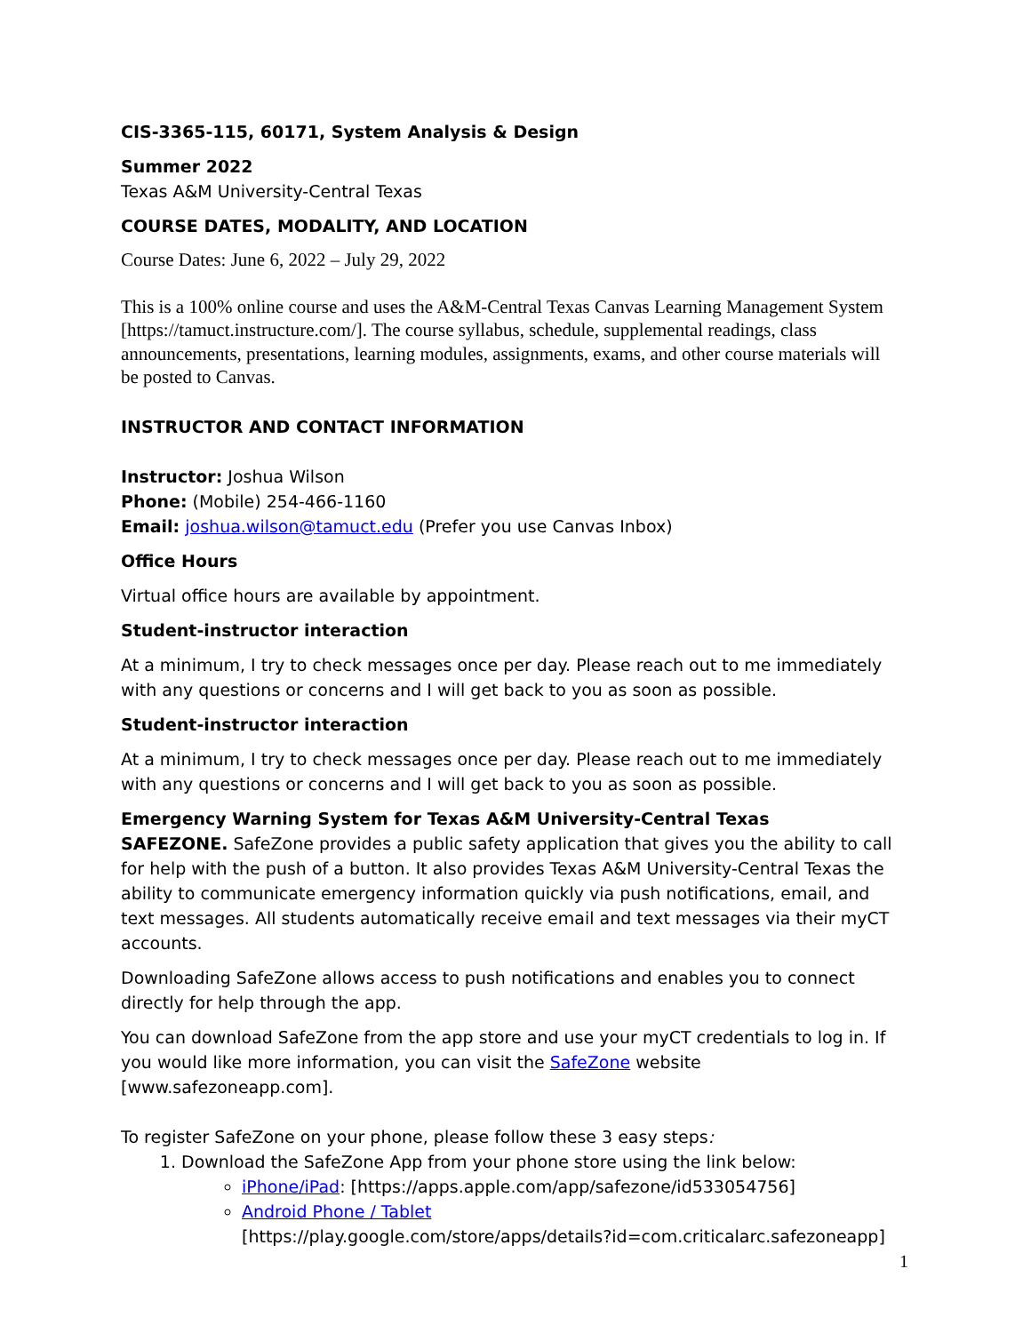CIS-3365-115, 60171, System Analysis & Design
Summer 2022
Texas A&M University-Central Texas
COURSE DATES, MODALITY, AND LOCATION
Course Dates: June 6, 2022 – July 29, 2022
This is a 100% online course and uses the A&M-Central Texas Canvas Learning Management System [https://tamuct.instructure.com/]. The course syllabus, schedule, supplemental readings, class announcements, presentations, learning modules, assignments, exams, and other course materials will be posted to Canvas.
INSTRUCTOR AND CONTACT INFORMATION
Instructor: Joshua Wilson
Phone: (Mobile) 254-466-1160
Email: joshua.wilson@tamuct.edu (Prefer you use Canvas Inbox)
Office Hours
Virtual office hours are available by appointment.
Student-instructor interaction
At a minimum, I try to check messages once per day. Please reach out to me immediately with any questions or concerns and I will get back to you as soon as possible.
Student-instructor interaction
At a minimum, I try to check messages once per day. Please reach out to me immediately with any questions or concerns and I will get back to you as soon as possible.
Emergency Warning System for Texas A&M University-Central Texas
SAFEZONE. SafeZone provides a public safety application that gives you the ability to call for help with the push of a button. It also provides Texas A&M University-Central Texas the ability to communicate emergency information quickly via push notifications, email, and text messages. All students automatically receive email and text messages via their myCT accounts.
Downloading SafeZone allows access to push notifications and enables you to connect directly for help through the app.
You can download SafeZone from the app store and use your myCT credentials to log in. If you would like more information, you can visit the SafeZone website [www.safezoneapp.com].
To register SafeZone on your phone, please follow these 3 easy steps:
1. Download the SafeZone App from your phone store using the link below:
iPhone/iPad: [https://apps.apple.com/app/safezone/id533054756]
Android Phone / Tablet
[https://play.google.com/store/apps/details?id=com.criticalarc.safezoneapp]
1